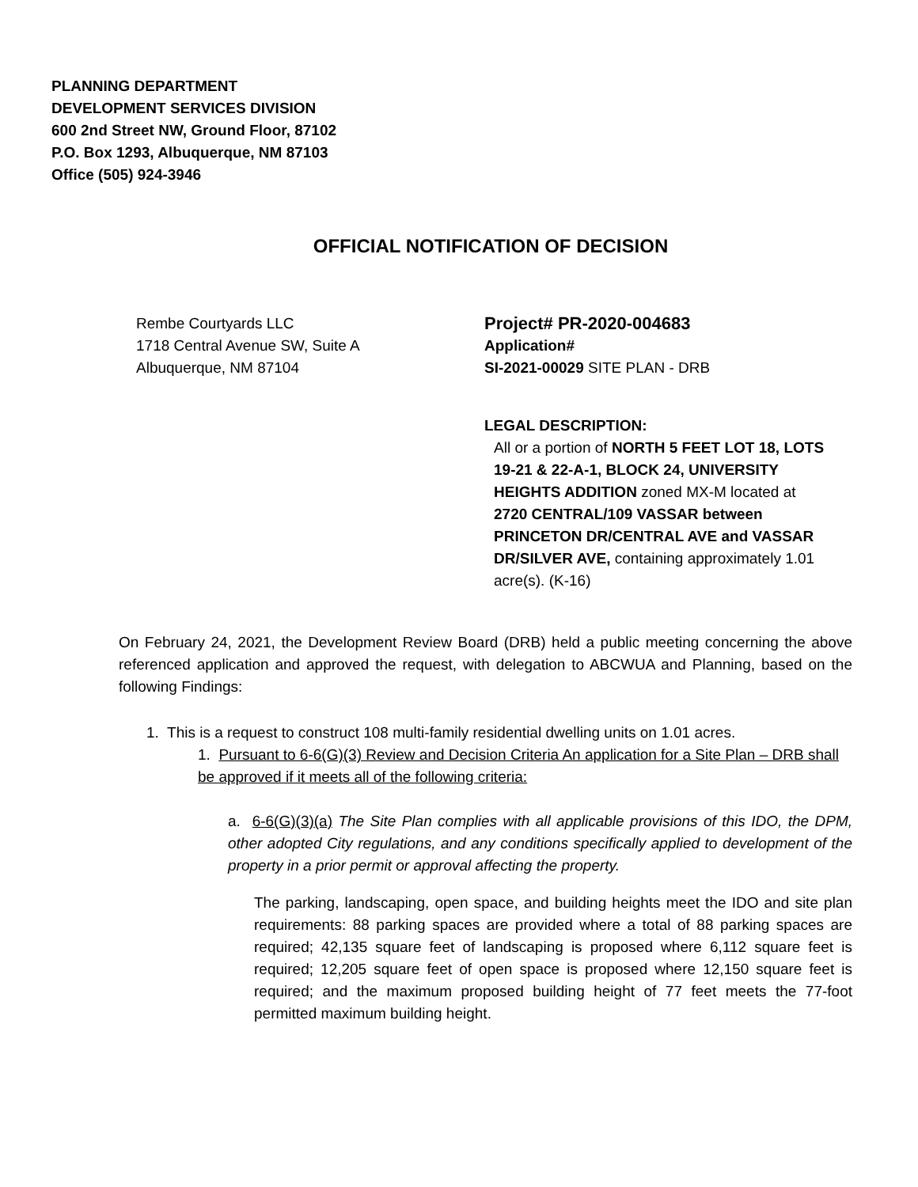PLANNING DEPARTMENT
DEVELOPMENT SERVICES DIVISION
600 2nd Street NW, Ground Floor, 87102
P.O. Box 1293, Albuquerque, NM 87103
Office (505) 924-3946
OFFICIAL NOTIFICATION OF DECISION
Rembe Courtyards LLC
1718 Central Avenue SW, Suite A
Albuquerque, NM 87104
Project# PR-2020-004683
Application#
SI-2021-00029 SITE PLAN - DRB
LEGAL DESCRIPTION:
All or a portion of NORTH 5 FEET LOT 18, LOTS 19-21 & 22-A-1, BLOCK 24, UNIVERSITY HEIGHTS ADDITION zoned MX-M located at 2720 CENTRAL/109 VASSAR between PRINCETON DR/CENTRAL AVE and VASSAR DR/SILVER AVE, containing approximately 1.01 acre(s). (K-16)
On February 24, 2021, the Development Review Board (DRB) held a public meeting concerning the above referenced application and approved the request, with delegation to ABCWUA and Planning, based on the following Findings:
1. This is a request to construct 108 multi-family residential dwelling units on 1.01 acres.
1. Pursuant to 6-6(G)(3) Review and Decision Criteria An application for a Site Plan – DRB shall be approved if it meets all of the following criteria:
a. 6-6(G)(3)(a) The Site Plan complies with all applicable provisions of this IDO, the DPM, other adopted City regulations, and any conditions specifically applied to development of the property in a prior permit or approval affecting the property.
The parking, landscaping, open space, and building heights meet the IDO and site plan requirements: 88 parking spaces are provided where a total of 88 parking spaces are required; 42,135 square feet of landscaping is proposed where 6,112 square feet is required; 12,205 square feet of open space is proposed where 12,150 square feet is required; and the maximum proposed building height of 77 feet meets the 77-foot permitted maximum building height.